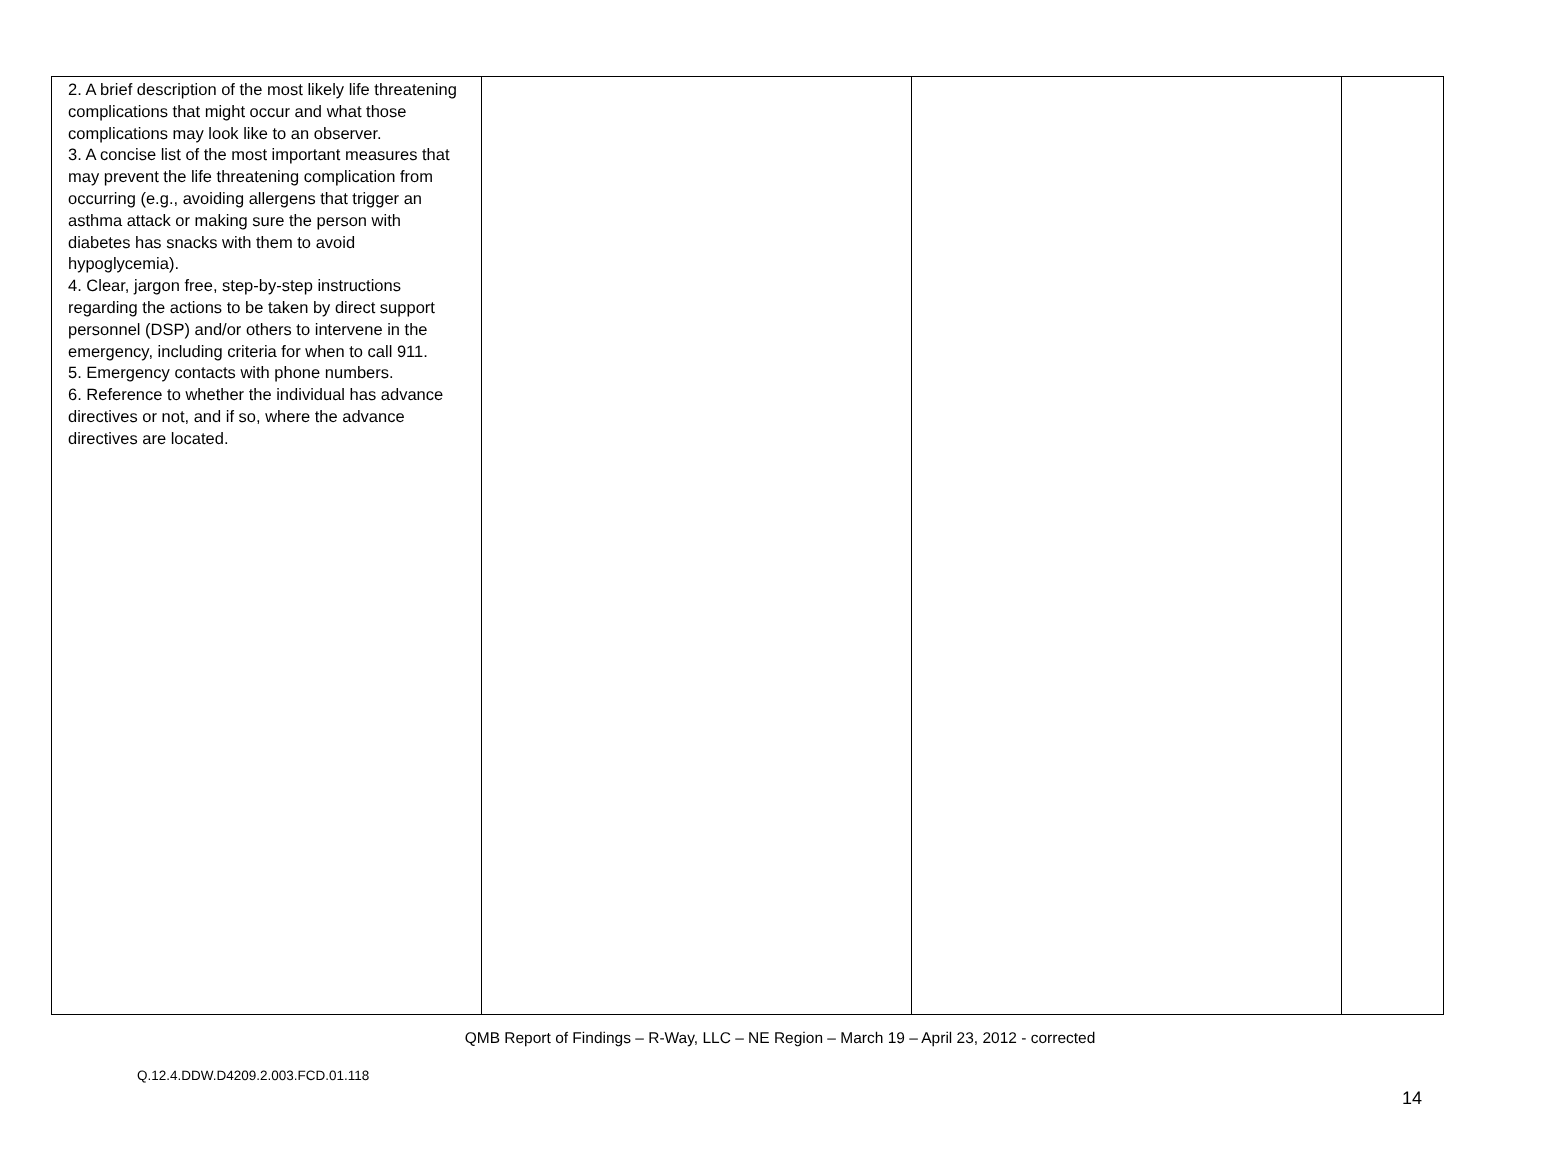| 2. A brief description of the most likely life threatening complications that might occur and what those complications may look like to an observer. 3. A concise list of the most important measures that may prevent the life threatening complication from occurring (e.g., avoiding allergens that trigger an asthma attack or making sure the person with diabetes has snacks with them to avoid hypoglycemia). 4. Clear, jargon free, step-by-step instructions regarding the actions to be taken by direct support personnel (DSP) and/or others to intervene in the emergency, including criteria for when to call 911. 5. Emergency contacts with phone numbers. 6. Reference to whether the individual has advance directives or not, and if so, where the advance directives are located. | | | |
QMB Report of Findings – R-Way, LLC – NE Region – March 19 – April 23, 2012 - corrected
Q.12.4.DDW.D4209.2.003.FCD.01.118
14